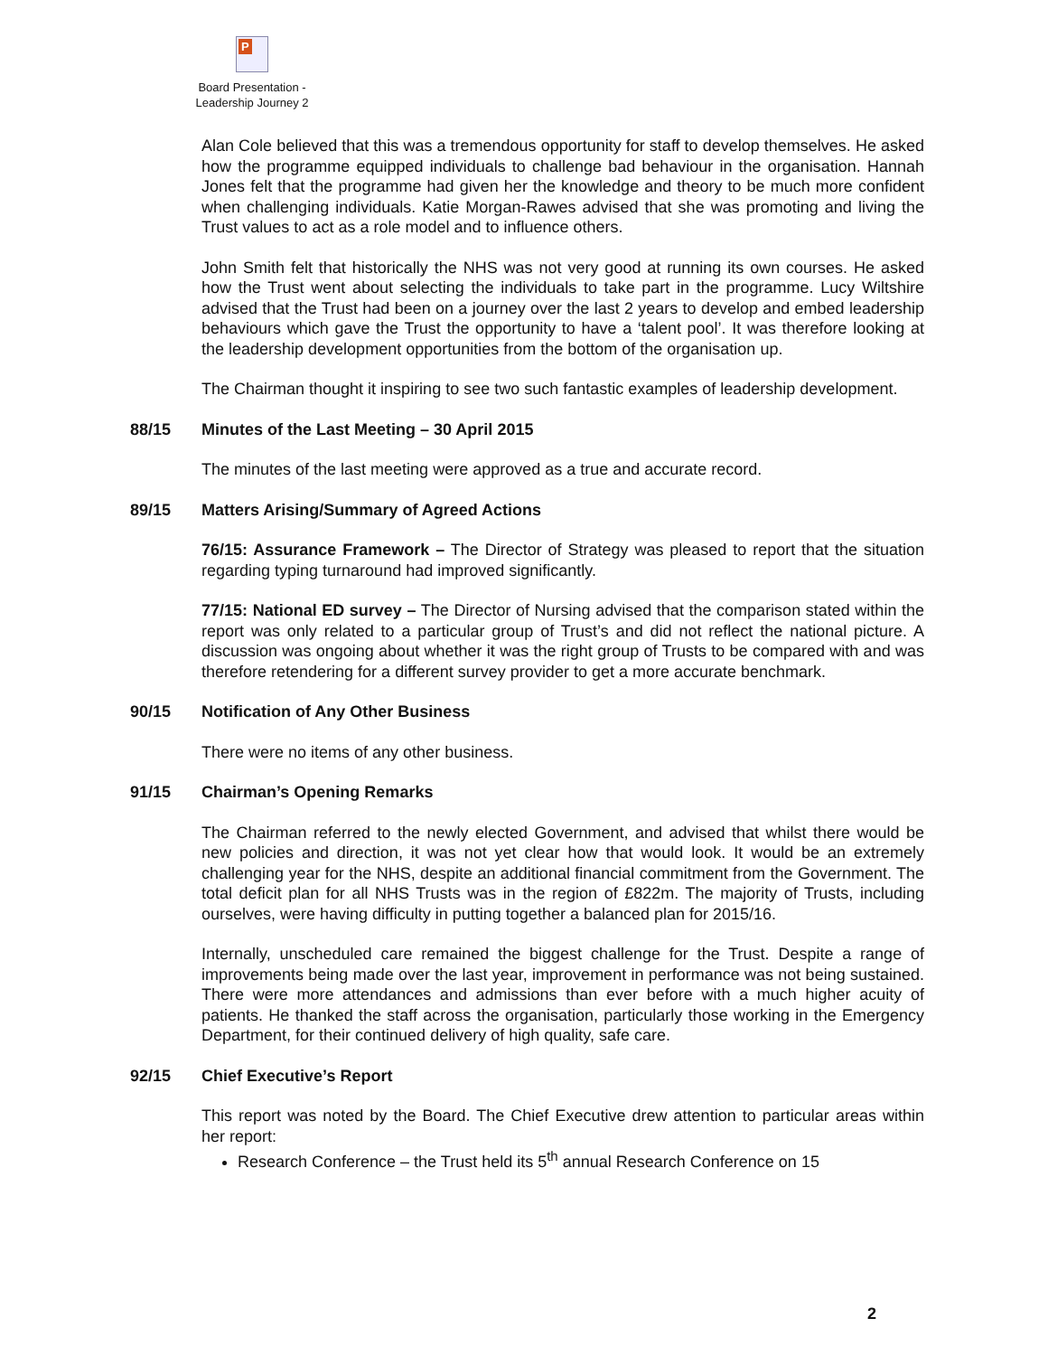P
Board Presentation -
Leadership Journey 2
Alan Cole believed that this was a tremendous opportunity for staff to develop themselves. He asked how the programme equipped individuals to challenge bad behaviour in the organisation. Hannah Jones felt that the programme had given her the knowledge and theory to be much more confident when challenging individuals. Katie Morgan-Rawes advised that she was promoting and living the Trust values to act as a role model and to influence others.
John Smith felt that historically the NHS was not very good at running its own courses. He asked how the Trust went about selecting the individuals to take part in the programme. Lucy Wiltshire advised that the Trust had been on a journey over the last 2 years to develop and embed leadership behaviours which gave the Trust the opportunity to have a ‘talent pool’. It was therefore looking at the leadership development opportunities from the bottom of the organisation up.
The Chairman thought it inspiring to see two such fantastic examples of leadership development.
88/15 Minutes of the Last Meeting – 30 April 2015
The minutes of the last meeting were approved as a true and accurate record.
89/15 Matters Arising/Summary of Agreed Actions
76/15: Assurance Framework – The Director of Strategy was pleased to report that the situation regarding typing turnaround had improved significantly.
77/15: National ED survey – The Director of Nursing advised that the comparison stated within the report was only related to a particular group of Trust’s and did not reflect the national picture. A discussion was ongoing about whether it was the right group of Trusts to be compared with and was therefore retendering for a different survey provider to get a more accurate benchmark.
90/15 Notification of Any Other Business
There were no items of any other business.
91/15 Chairman’s Opening Remarks
The Chairman referred to the newly elected Government, and advised that whilst there would be new policies and direction, it was not yet clear how that would look. It would be an extremely challenging year for the NHS, despite an additional financial commitment from the Government. The total deficit plan for all NHS Trusts was in the region of £822m. The majority of Trusts, including ourselves, were having difficulty in putting together a balanced plan for 2015/16.
Internally, unscheduled care remained the biggest challenge for the Trust. Despite a range of improvements being made over the last year, improvement in performance was not being sustained. There were more attendances and admissions than ever before with a much higher acuity of patients. He thanked the staff across the organisation, particularly those working in the Emergency Department, for their continued delivery of high quality, safe care.
92/15 Chief Executive’s Report
This report was noted by the Board. The Chief Executive drew attention to particular areas within her report:
Research Conference – the Trust held its 5<sup>th</sup> annual Research Conference on 15
2